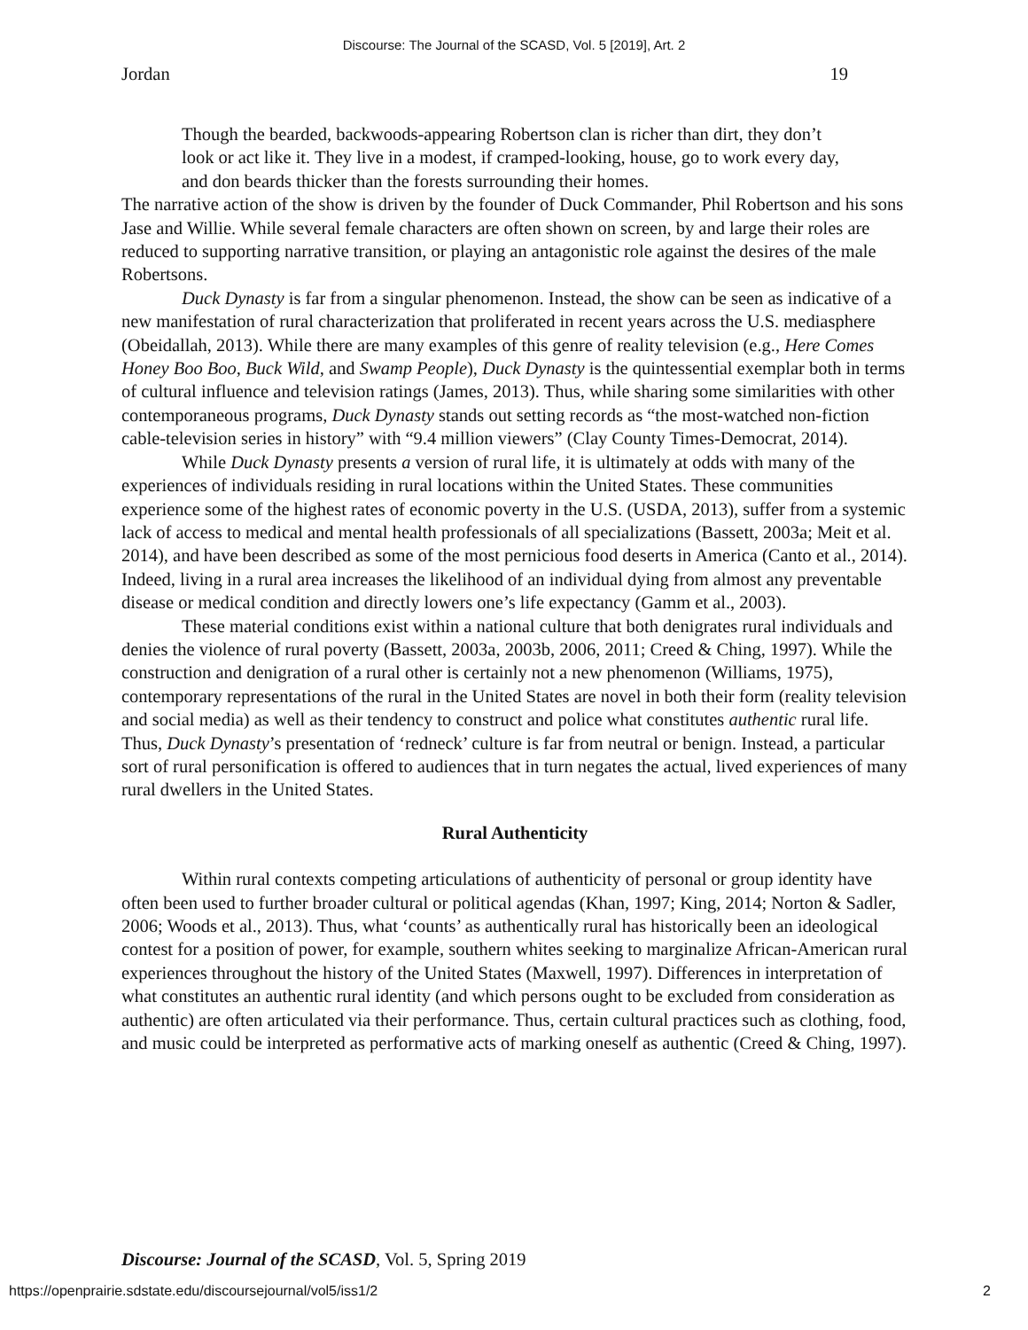Discourse: The Journal of the SCASD, Vol. 5 [2019], Art. 2
Jordan 19
Though the bearded, backwoods-appearing Robertson clan is richer than dirt, they don’t look or act like it. They live in a modest, if cramped-looking, house, go to work every day, and don beards thicker than the forests surrounding their homes.
The narrative action of the show is driven by the founder of Duck Commander, Phil Robertson and his sons Jase and Willie. While several female characters are often shown on screen, by and large their roles are reduced to supporting narrative transition, or playing an antagonistic role against the desires of the male Robertsons.
Duck Dynasty is far from a singular phenomenon. Instead, the show can be seen as indicative of a new manifestation of rural characterization that proliferated in recent years across the U.S. mediasphere (Obeidallah, 2013). While there are many examples of this genre of reality television (e.g., Here Comes Honey Boo Boo, Buck Wild, and Swamp People), Duck Dynasty is the quintessential exemplar both in terms of cultural influence and television ratings (James, 2013). Thus, while sharing some similarities with other contemporaneous programs, Duck Dynasty stands out setting records as “the most-watched non-fiction cable-television series in history” with “9.4 million viewers” (Clay County Times-Democrat, 2014).
While Duck Dynasty presents a version of rural life, it is ultimately at odds with many of the experiences of individuals residing in rural locations within the United States. These communities experience some of the highest rates of economic poverty in the U.S. (USDA, 2013), suffer from a systemic lack of access to medical and mental health professionals of all specializations (Bassett, 2003a; Meit et al. 2014), and have been described as some of the most pernicious food deserts in America (Canto et al., 2014). Indeed, living in a rural area increases the likelihood of an individual dying from almost any preventable disease or medical condition and directly lowers one’s life expectancy (Gamm et al., 2003).
These material conditions exist within a national culture that both denigrates rural individuals and denies the violence of rural poverty (Bassett, 2003a, 2003b, 2006, 2011; Creed & Ching, 1997). While the construction and denigration of a rural other is certainly not a new phenomenon (Williams, 1975), contemporary representations of the rural in the United States are novel in both their form (reality television and social media) as well as their tendency to construct and police what constitutes authentic rural life. Thus, Duck Dynasty’s presentation of ‘redneck’ culture is far from neutral or benign. Instead, a particular sort of rural personification is offered to audiences that in turn negates the actual, lived experiences of many rural dwellers in the United States.
Rural Authenticity
Within rural contexts competing articulations of authenticity of personal or group identity have often been used to further broader cultural or political agendas (Khan, 1997; King, 2014; Norton & Sadler, 2006; Woods et al., 2013). Thus, what ‘counts’ as authentically rural has historically been an ideological contest for a position of power, for example, southern whites seeking to marginalize African-American rural experiences throughout the history of the United States (Maxwell, 1997). Differences in interpretation of what constitutes an authentic rural identity (and which persons ought to be excluded from consideration as authentic) are often articulated via their performance. Thus, certain cultural practices such as clothing, food, and music could be interpreted as performative acts of marking oneself as authentic (Creed & Ching, 1997).
Discourse: Journal of the SCASD, Vol. 5, Spring 2019
https://openprairie.sdstate.edu/discoursejournal/vol5/iss1/2 2